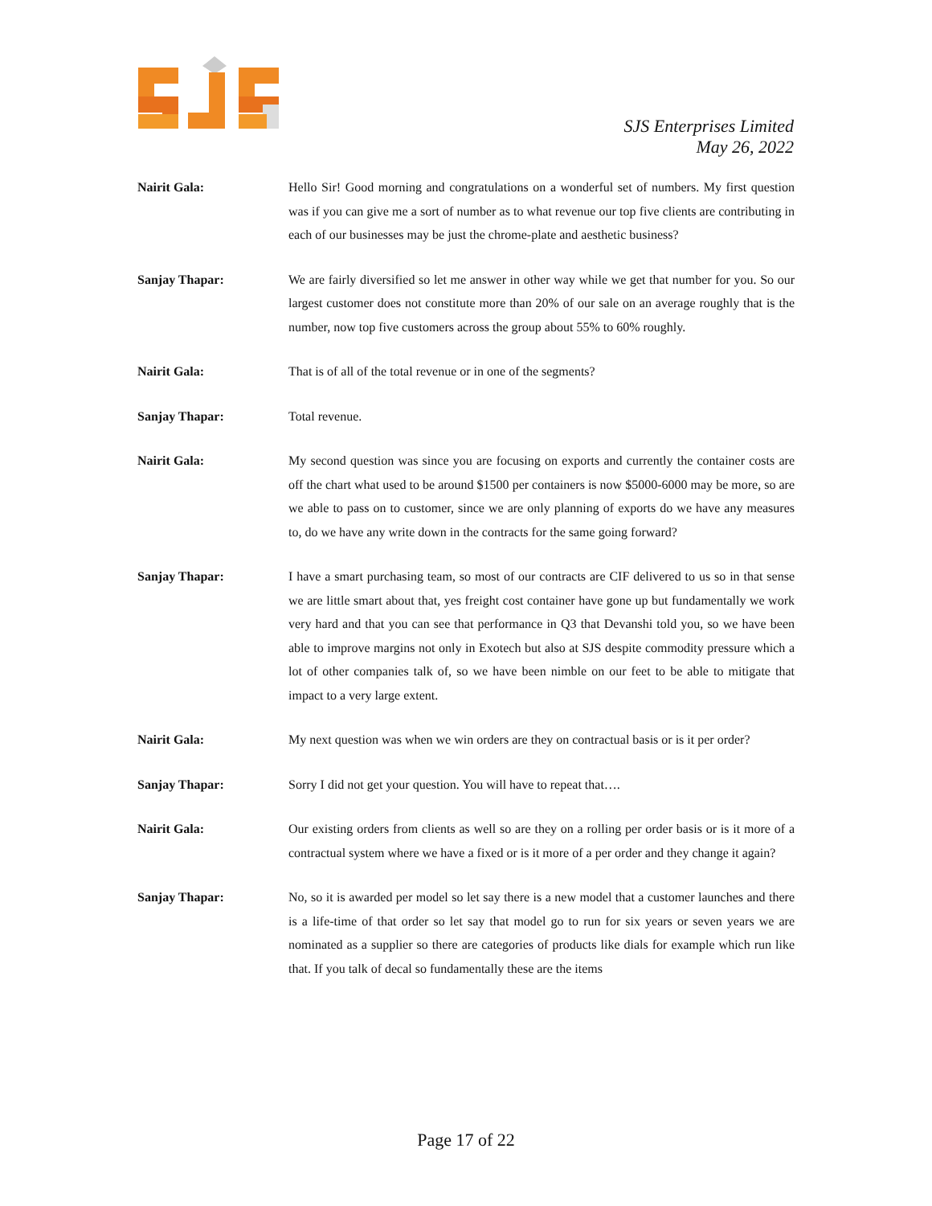SJS Enterprises Limited
May 26, 2022
Nairit Gala: Hello Sir! Good morning and congratulations on a wonderful set of numbers. My first question was if you can give me a sort of number as to what revenue our top five clients are contributing in each of our businesses may be just the chrome-plate and aesthetic business?
Sanjay Thapar: We are fairly diversified so let me answer in other way while we get that number for you. So our largest customer does not constitute more than 20% of our sale on an average roughly that is the number, now top five customers across the group about 55% to 60% roughly.
Nairit Gala: That is of all of the total revenue or in one of the segments?
Sanjay Thapar: Total revenue.
Nairit Gala: My second question was since you are focusing on exports and currently the container costs are off the chart what used to be around $1500 per containers is now $5000-6000 may be more, so are we able to pass on to customer, since we are only planning of exports do we have any measures to, do we have any write down in the contracts for the same going forward?
Sanjay Thapar: I have a smart purchasing team, so most of our contracts are CIF delivered to us so in that sense we are little smart about that, yes freight cost container have gone up but fundamentally we work very hard and that you can see that performance in Q3 that Devanshi told you, so we have been able to improve margins not only in Exotech but also at SJS despite commodity pressure which a lot of other companies talk of, so we have been nimble on our feet to be able to mitigate that impact to a very large extent.
Nairit Gala: My next question was when we win orders are they on contractual basis or is it per order?
Sanjay Thapar: Sorry I did not get your question. You will have to repeat that….
Nairit Gala: Our existing orders from clients as well so are they on a rolling per order basis or is it more of a contractual system where we have a fixed or is it more of a per order and they change it again?
Sanjay Thapar: No, so it is awarded per model so let say there is a new model that a customer launches and there is a life-time of that order so let say that model go to run for six years or seven years we are nominated as a supplier so there are categories of products like dials for example which run like that. If you talk of decal so fundamentally these are the items
Page 17 of 22